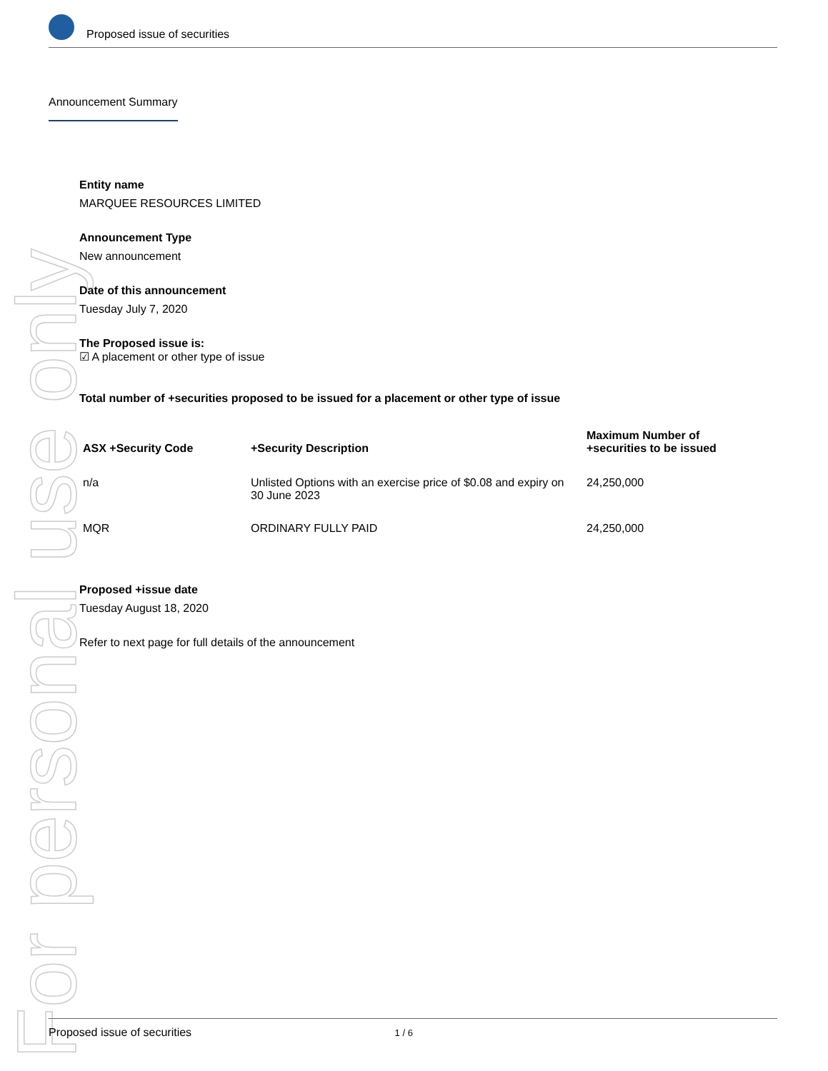For personal use only
Proposed issue of securities
Announcement Summary
Entity name
MARQUEE RESOURCES LIMITED
Announcement Type
New announcement
Date of this announcement
Tuesday July 7, 2020
The Proposed issue is:
☑ A placement or other type of issue
Total number of +securities proposed to be issued for a placement or other type of issue
| ASX +Security Code | +Security Description | Maximum Number of +securities to be issued |
| --- | --- | --- |
| n/a | Unlisted Options with an exercise price of $0.08 and expiry on 30 June 2023 | 24,250,000 |
| MQR | ORDINARY FULLY PAID | 24,250,000 |
Proposed +issue date
Tuesday August 18, 2020
Refer to next page for full details of the announcement
Proposed issue of securities 1 / 6